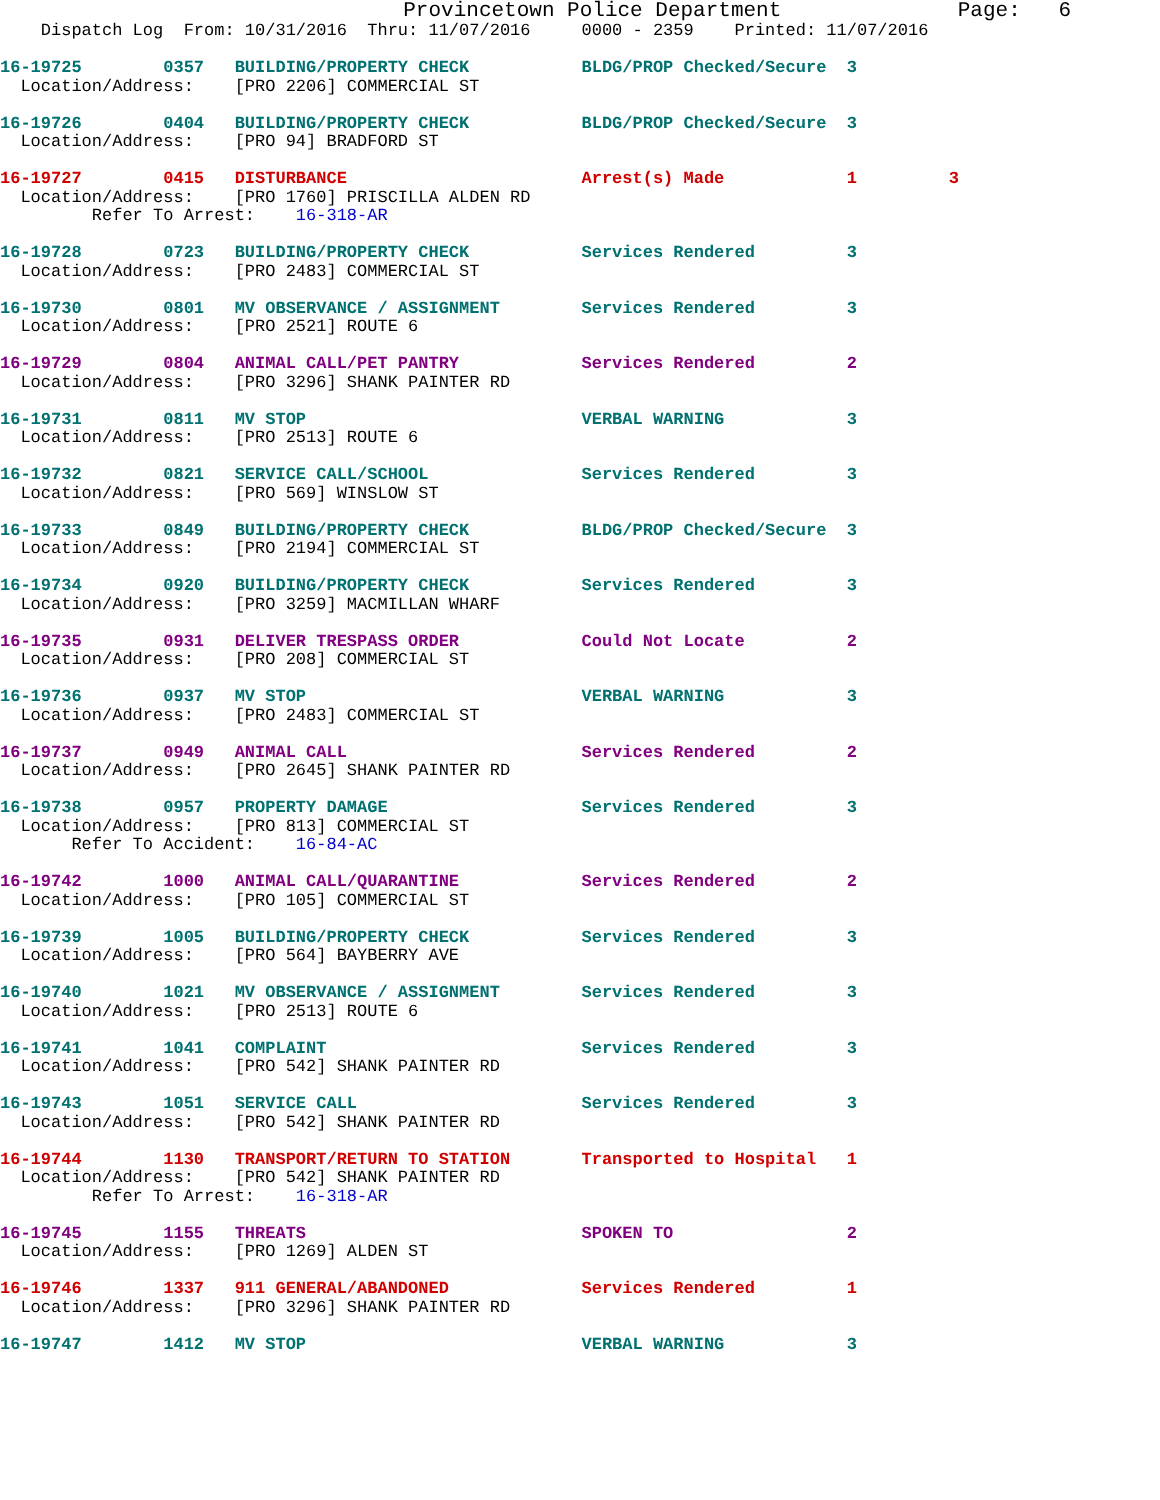Provincetown Police Department              Page:   6
    Dispatch Log  From: 10/31/2016  Thru: 11/07/2016     0000 - 2359    Printed: 11/07/2016
16-19725        0357   BUILDING/PROPERTY CHECK           BLDG/PROP Checked/Secure  3
  Location/Address:    [PRO 2206] COMMERCIAL ST
16-19726        0404   BUILDING/PROPERTY CHECK           BLDG/PROP Checked/Secure  3
  Location/Address:    [PRO 94] BRADFORD ST
16-19727        0415   DISTURBANCE                       Arrest(s) Made            1         3
  Location/Address:    [PRO 1760] PRISCILLA ALDEN RD
         Refer To Arrest:    16-318-AR
16-19728        0723   BUILDING/PROPERTY CHECK           Services Rendered         3
  Location/Address:    [PRO 2483] COMMERCIAL ST
16-19730        0801   MV OBSERVANCE / ASSIGNMENT        Services Rendered         3
  Location/Address:    [PRO 2521] ROUTE 6
16-19729        0804   ANIMAL CALL/PET PANTRY            Services Rendered         2
  Location/Address:    [PRO 3296] SHANK PAINTER RD
16-19731        0811   MV STOP                           VERBAL WARNING            3
  Location/Address:    [PRO 2513] ROUTE 6
16-19732        0821   SERVICE CALL/SCHOOL               Services Rendered         3
  Location/Address:    [PRO 569] WINSLOW ST
16-19733        0849   BUILDING/PROPERTY CHECK           BLDG/PROP Checked/Secure  3
  Location/Address:    [PRO 2194] COMMERCIAL ST
16-19734        0920   BUILDING/PROPERTY CHECK           Services Rendered         3
  Location/Address:    [PRO 3259] MACMILLAN WHARF
16-19735        0931   DELIVER TRESPASS ORDER            Could Not Locate          2
  Location/Address:    [PRO 208] COMMERCIAL ST
16-19736        0937   MV STOP                           VERBAL WARNING            3
  Location/Address:    [PRO 2483] COMMERCIAL ST
16-19737        0949   ANIMAL CALL                       Services Rendered         2
  Location/Address:    [PRO 2645] SHANK PAINTER RD
16-19738        0957   PROPERTY DAMAGE                   Services Rendered         3
  Location/Address:    [PRO 813] COMMERCIAL ST
       Refer To Accident:    16-84-AC
16-19742        1000   ANIMAL CALL/QUARANTINE            Services Rendered         2
  Location/Address:    [PRO 105] COMMERCIAL ST
16-19739        1005   BUILDING/PROPERTY CHECK           Services Rendered         3
  Location/Address:    [PRO 564] BAYBERRY AVE
16-19740        1021   MV OBSERVANCE / ASSIGNMENT        Services Rendered         3
  Location/Address:    [PRO 2513] ROUTE 6
16-19741        1041   COMPLAINT                         Services Rendered         3
  Location/Address:    [PRO 542] SHANK PAINTER RD
16-19743        1051   SERVICE CALL                      Services Rendered         3
  Location/Address:    [PRO 542] SHANK PAINTER RD
16-19744        1130   TRANSPORT/RETURN TO STATION       Transported to Hospital   1
  Location/Address:    [PRO 542] SHANK PAINTER RD
         Refer To Arrest:    16-318-AR
16-19745        1155   THREATS                           SPOKEN TO                 2
  Location/Address:    [PRO 1269] ALDEN ST
16-19746        1337   911 GENERAL/ABANDONED             Services Rendered         1
  Location/Address:    [PRO 3296] SHANK PAINTER RD
16-19747        1412   MV STOP                           VERBAL WARNING            3